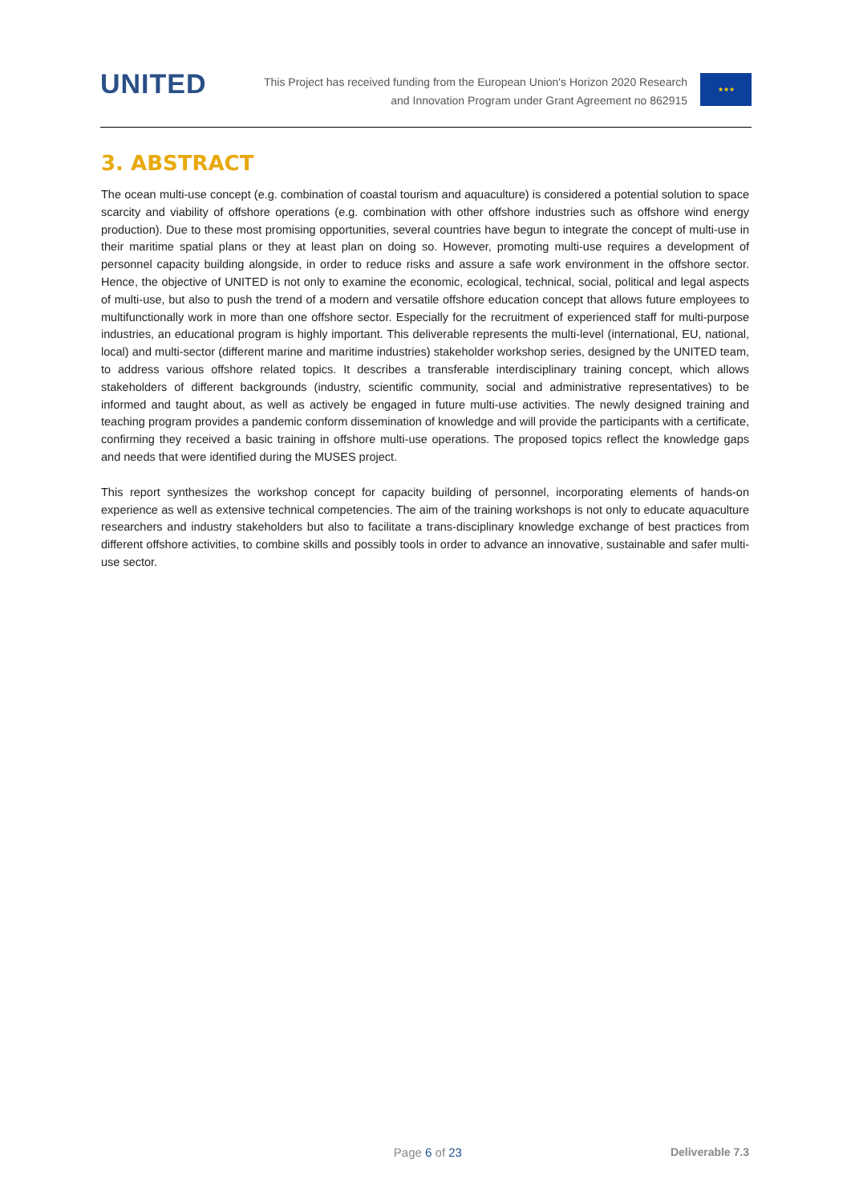UNITED
This Project has received funding from the European Union's Horizon 2020 Research
and Innovation Program under Grant Agreement no 862915
★★★
3. ABSTRACT
The ocean multi-use concept (e.g. combination of coastal tourism and aquaculture) is considered a potential solution to space scarcity and viability of offshore operations (e.g. combination with other offshore industries such as offshore wind energy production). Due to these most promising opportunities, several countries have begun to integrate the concept of multi-use in their maritime spatial plans or they at least plan on doing so. However, promoting multi-use requires a development of personnel capacity building alongside, in order to reduce risks and assure a safe work environment in the offshore sector. Hence, the objective of UNITED is not only to examine the economic, ecological, technical, social, political and legal aspects of multi-use, but also to push the trend of a modern and versatile offshore education concept that allows future employees to multifunctionally work in more than one offshore sector. Especially for the recruitment of experienced staff for multi-purpose industries, an educational program is highly important. This deliverable represents the multi-level (international, EU, national, local) and multi-sector (different marine and maritime industries) stakeholder workshop series, designed by the UNITED team, to address various offshore related topics. It describes a transferable interdisciplinary training concept, which allows stakeholders of different backgrounds (industry, scientific community, social and administrative representatives) to be informed and taught about, as well as actively be engaged in future multi-use activities. The newly designed training and teaching program provides a pandemic conform dissemination of knowledge and will provide the participants with a certificate, confirming they received a basic training in offshore multi-use operations. The proposed topics reflect the knowledge gaps and needs that were identified during the MUSES project.
This report synthesizes the workshop concept for capacity building of personnel, incorporating elements of hands-on experience as well as extensive technical competencies. The aim of the training workshops is not only to educate aquaculture researchers and industry stakeholders but also to facilitate a trans-disciplinary knowledge exchange of best practices from different offshore activities, to combine skills and possibly tools in order to advance an innovative, sustainable and safer multi-use sector.
Page 6 of 23 Deliverable 7.3